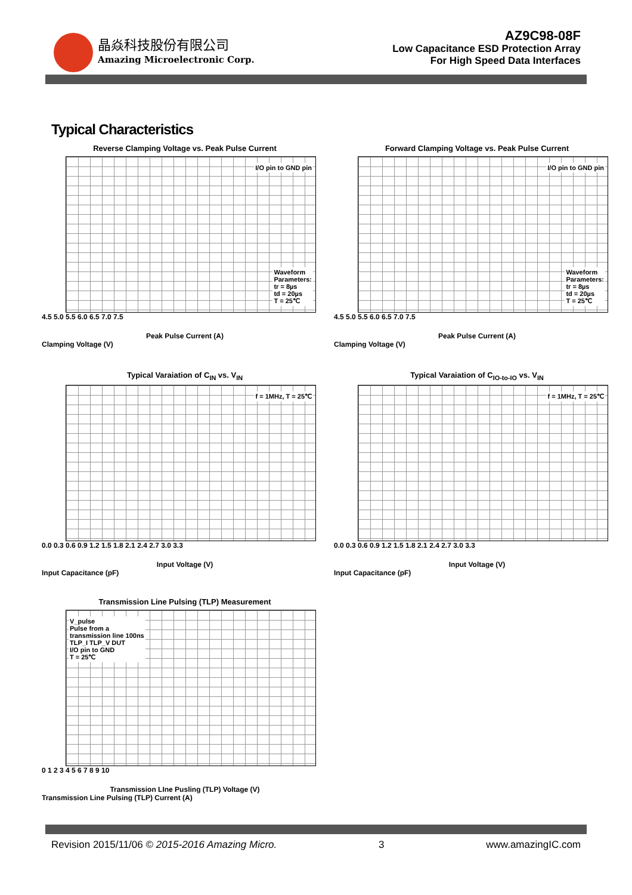晶焱科技股份有限公司
Amazing Microelectronic Corp.
AZ9C98-08F
Low Capacitance ESD Protection Array
For High Speed Data Interfaces
Typical Characteristics
Reverse Clamping Voltage vs. Peak Pulse Current
I/O pin to GND pin
Waveform
Parameters:
tr = 8µs
td = 20µs
T = 25℃
4.5 5.0 5.5 6.0 6.5 7.0 7.5
Peak Pulse Current (A)
Clamping Voltage (V)
Forward Clamping Voltage vs. Peak Pulse Current
I/O pin to GND pin
Waveform
Parameters:
tr = 8µs
td = 20µs
T = 25℃
4.5 5.0 5.5 6.0 6.5 7.0 7.5
Peak Pulse Current (A)
Clamping Voltage (V)
Typical Varaiation of C<sub>IN</sub> vs. V<sub>IN</sub>
f = 1MHz, T = 25℃
0.0 0.3 0.6 0.9 1.2 1.5 1.8 2.1 2.4 2.7 3.0 3.3
Input Voltage (V)
Input Capacitance (pF)
Typical Varaiation of C<sub>IO-to-IO</sub> vs. V<sub>IN</sub>
f = 1MHz, T = 25℃
0.0 0.3 0.6 0.9 1.2 1.5 1.8 2.1 2.4 2.7 3.0 3.3
Input Voltage (V)
Input Capacitance (pF)
Transmission Line Pulsing (TLP) Measurement
V_pulse
Pulse from a
transmission line 100ns
TLP_I TLP_V DUT
I/O pin to GND
T = 25℃
0 1 2 3 4 5 6 7 8 9 10
Transmission LIne Pusling (TLP) Voltage (V)
Transmission Line Pulsing (TLP) Current (A)
Revision 2015/11/06 © 2015-2016 Amazing Micro. 3 www.amazingIC.com